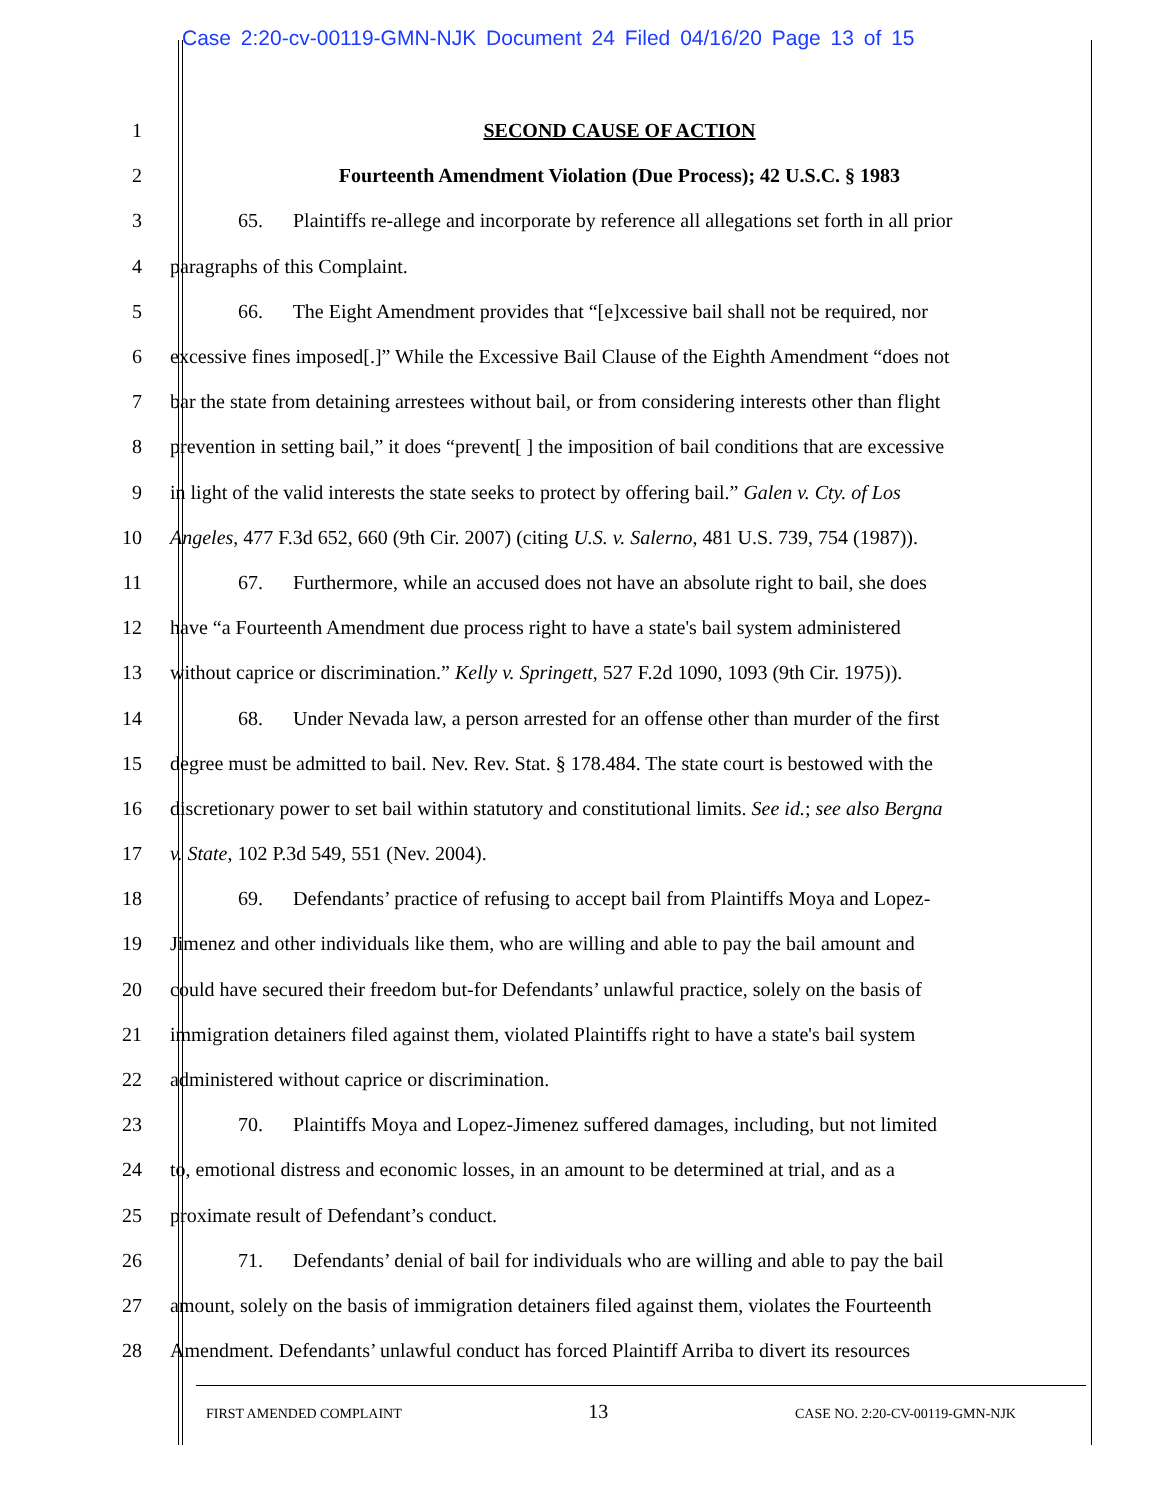Case 2:20-cv-00119-GMN-NJK Document 24 Filed 04/16/20 Page 13 of 15
1 SECOND CAUSE OF ACTION
2 Fourteenth Amendment Violation (Due Process); 42 U.S.C. § 1983
3 65. Plaintiffs re-allege and incorporate by reference all allegations set forth in all prior
4 paragraphs of this Complaint.
5 66. The Eight Amendment provides that “[e]xcessive bail shall not be required, nor
6 excessive fines imposed[.]” While the Excessive Bail Clause of the Eighth Amendment “does not
7 bar the state from detaining arrestees without bail, or from considering interests other than flight
8 prevention in setting bail,” it does “prevent[ ] the imposition of bail conditions that are excessive
9 in light of the valid interests the state seeks to protect by offering bail.” Galen v. Cty. of Los
10 Angeles, 477 F.3d 652, 660 (9th Cir. 2007) (citing U.S. v. Salerno, 481 U.S. 739, 754 (1987)).
11 67. Furthermore, while an accused does not have an absolute right to bail, she does
12 have “a Fourteenth Amendment due process right to have a state's bail system administered
13 without caprice or discrimination.” Kelly v. Springett, 527 F.2d 1090, 1093 (9th Cir. 1975)).
14 68. Under Nevada law, a person arrested for an offense other than murder of the first
15 degree must be admitted to bail. Nev. Rev. Stat. § 178.484. The state court is bestowed with the
16 discretionary power to set bail within statutory and constitutional limits. See id.; see also Bergna
17 v. State, 102 P.3d 549, 551 (Nev. 2004).
18 69. Defendants’ practice of refusing to accept bail from Plaintiffs Moya and Lopez-
19 Jimenez and other individuals like them, who are willing and able to pay the bail amount and
20 could have secured their freedom but-for Defendants’ unlawful practice, solely on the basis of
21 immigration detainers filed against them, violated Plaintiffs right to have a state's bail system
22 administered without caprice or discrimination.
23 70. Plaintiffs Moya and Lopez-Jimenez suffered damages, including, but not limited
24 to, emotional distress and economic losses, in an amount to be determined at trial, and as a
25 proximate result of Defendant’s conduct.
26 71. Defendants’ denial of bail for individuals who are willing and able to pay the bail
27 amount, solely on the basis of immigration detainers filed against them, violates the Fourteenth
28 Amendment. Defendants’ unlawful conduct has forced Plaintiff Arriba to divert its resources
FIRST AMENDED COMPLAINT 13 CASE NO. 2:20-CV-00119-GMN-NJK